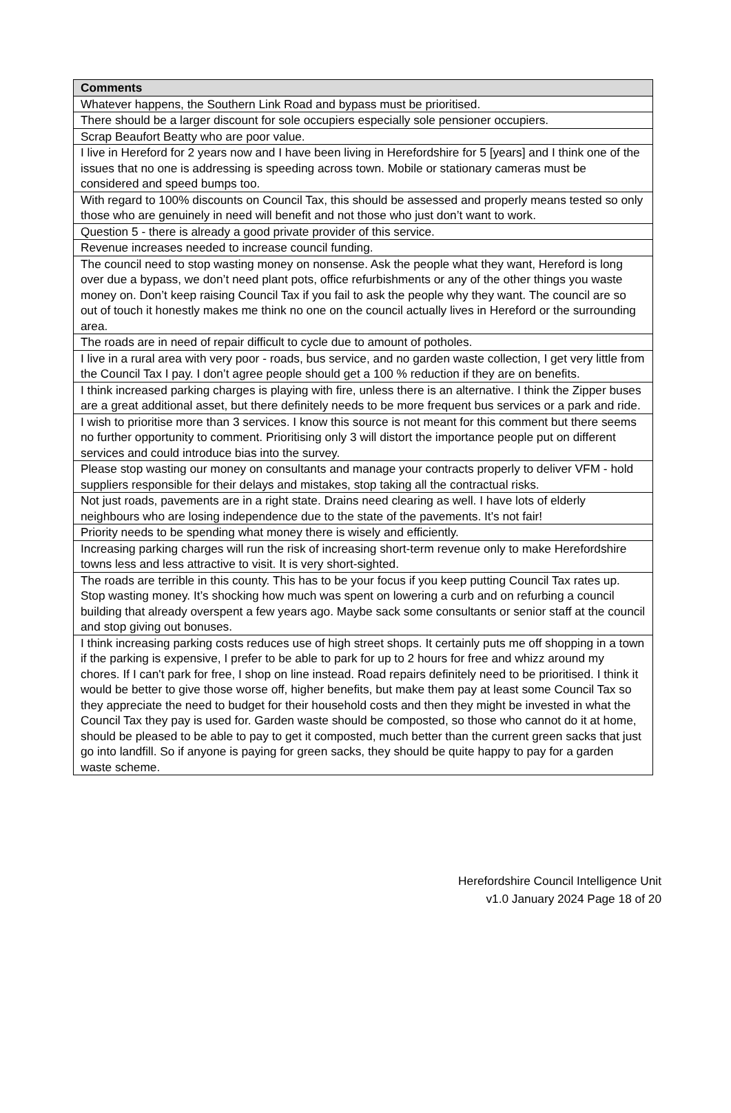| Comments |
| --- |
| Whatever happens, the Southern Link Road and bypass must be prioritised. |
| There should be a larger discount for sole occupiers especially sole pensioner occupiers. |
| Scrap Beaufort Beatty who are poor value. |
| I live in Hereford for 2 years now and I have been living in Herefordshire for 5 [years] and I think one of the issues that no one is addressing is speeding across town. Mobile or stationary cameras must be considered and speed bumps too. |
| With regard to 100% discounts on Council Tax, this should be assessed and properly means tested so only those who are genuinely in need will benefit and not those who just don’t want to work. |
| Question 5 - there is already a good private provider of this service. |
| Revenue increases needed to increase council funding. |
| The council need to stop wasting money on nonsense. Ask the people what they want, Hereford is long over due a bypass, we don’t need plant pots, office refurbishments or any of the other things you waste money on. Don’t keep raising Council Tax if you fail to ask the people why they want. The council are so out of touch it honestly makes me think no one on the council actually lives in Hereford or the surrounding area. |
| The roads are in need of repair difficult to cycle due to amount of potholes. |
| I live in a rural area with very poor - roads, bus service, and no garden waste collection, I get very little from the Council Tax I pay. I don’t agree people should get a 100 % reduction if they are on benefits. |
| I think increased parking charges is playing with fire, unless there is an alternative. I think the Zipper buses are a great additional asset, but there definitely needs to be more frequent bus services or a park and ride. |
| I wish to prioritise more than 3 services. I know this source is not meant for this comment but there seems no further opportunity to comment. Prioritising only 3 will distort the importance people put on different services and could introduce bias into the survey. |
| Please stop wasting our money on consultants and manage your contracts properly to deliver VFM - hold suppliers responsible for their delays and mistakes, stop taking all the contractual risks. |
| Not just roads, pavements are in a right state. Drains need clearing as well. I have lots of elderly neighbours who are losing independence due to the state of the pavements. It's not fair! |
| Priority needs to be spending what money there is wisely and efficiently. |
| Increasing parking charges will run the risk of increasing short-term revenue only to make Herefordshire towns less and less attractive to visit. It is very short-sighted. |
| The roads are terrible in this county. This has to be your focus if you keep putting Council Tax rates up. Stop wasting money. It’s shocking how much was spent on lowering a curb and on refurbing a council building that already overspent a few years ago. Maybe sack some consultants or senior staff at the council and stop giving out bonuses. |
| I think increasing parking costs reduces use of high street shops. It certainly puts me off shopping in a town if the parking is expensive, I prefer to be able to park for up to 2 hours for free and whizz around my chores. If I can't park for free, I shop on line instead. Road repairs definitely need to be prioritised. I think it would be better to give those worse off, higher benefits, but make them pay at least some Council Tax so they appreciate the need to budget for their household costs and then they might be invested in what the Council Tax they pay is used for. Garden waste should be composted, so those who cannot do it at home, should be pleased to be able to pay to get it composted, much better than the current green sacks that just go into landfill. So if anyone is paying for green sacks, they should be quite happy to pay for a garden waste scheme. |
Herefordshire Council Intelligence Unit
v1.0 January 2024 Page 18 of 20